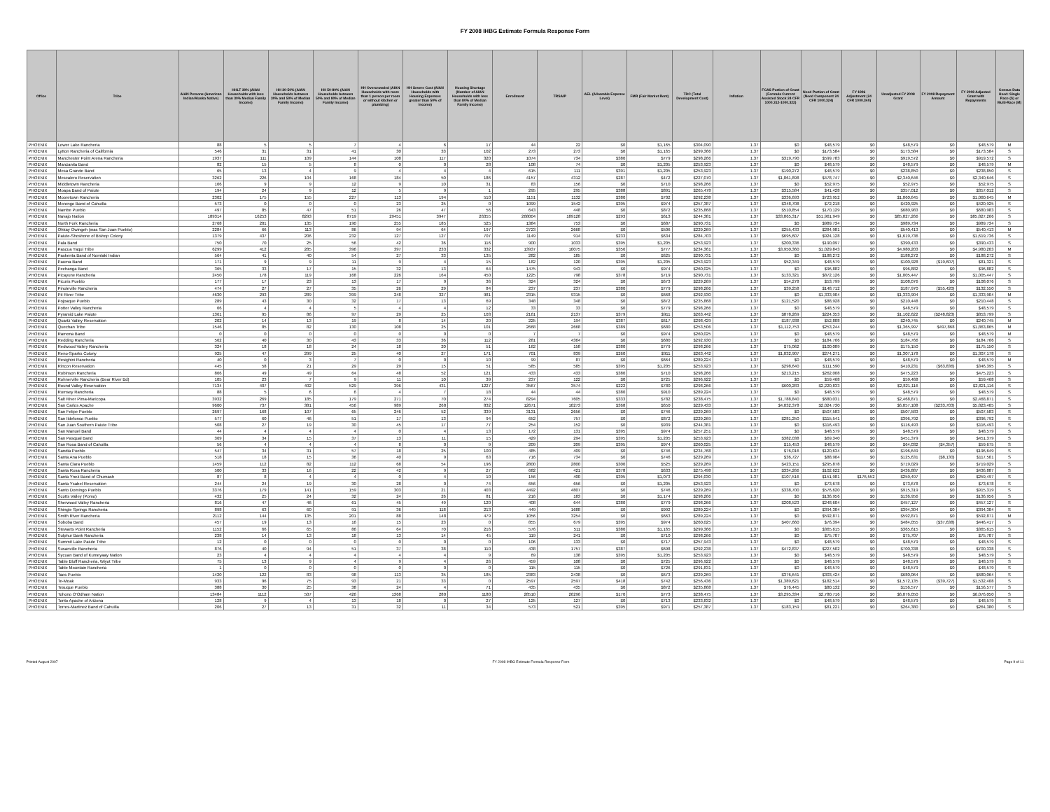FY 2008 IHBG Estimate Formula Response Form
| Office | Tribe | AIAN Persons (American Indian/Alaska Native) | HHLT 30% (AIAN Households with less than 30% Median Family Income) | HH 30-50% (AIAN Households between 30% and 50% of Median Family Income) | HH 50-80% (AIAN Households between 50% and 80% of Median Family Income) | HH Overcrowded (AIAN Households with more than 1 person per room or without kitchen or plumbing) | HH Severe Cost (AIAN Households with Housing Expenses greater than 50% of Income) | Housing Shortage (Number of AIAN Households with less than 80% of Median Family Income) | Enrollment | TRSAIP | AEL (Allowable Expense Level) | FMR (Fair Market Rent) | TDC (Total Development Cost) | Inflation | FCAS Portion of Grant (Formula Current Assisted Stock 24 CFR 1000.312-1000.322) | Need Portion of Grant (Need Component 24 CFR 1000.324) | FY 1996 Adjustment (24 CFR 1000.340) | Unadjusted FY 2008 Grant | FY 2008 Repayment Amount | FY 2008 Adjusted Grant with Repayments | Census Data Used: Single Race (S) or Multi-Race (M) |
| --- | --- | --- | --- | --- | --- | --- | --- | --- | --- | --- | --- | --- | --- | --- | --- | --- | --- | --- | --- | --- | --- |
| PHOENIX | Lower Lake Rancheria | 88 | 5 | 5 | 7 | 4 | 6 | 17 | 44 | 22 | $0 | $1,165 | $304,090 | 1.37 | $0 | $48,579 | $0 | $48,579 | $0 | $48,579 | M |
| PHOENIX | Lytton Rancheria of California | 546 | 31 | 31 | 41 | 30 | 33 | 102 | 273 | 273 | $0 | $1,165 | $299,366 | 1.37 | $0 | $173,584 | $0 | $173,584 | $0 | $173,584 | S |
| PHOENIX | Manchester Point Arena Rancheria | 1937 | 111 | 109 | 144 | 108 | 117 | 320 | 1074 | 734 | $380 | $779 | $298,266 | 1.37 | $319,790 | $599,783 | $0 | $919,572 | $0 | $919,572 | S |
| PHOENIX | Manzanita Band | 82 | 15 | 5 | 8 | 0 | 0 | 28 | 108 | 74 | $0 | $1,205 | $253,923 | 1.37 | $0 | $48,579 | $0 | $48,579 | $0 | $48,579 | M |
| PHOENIX | Mesa Grande Band | 65 | 13 | 4 | 9 | 4 | 4 | 4 | 615 | 111 | $391 | $1,205 | $253,923 | 1.37 | $190,272 | $48,579 | $0 | $238,850 | $0 | $238,850 | S |
| PHOENIX | Mescalero Reservation | 3262 | 226 | 104 | 168 | 184 | 50 | 186 | 4157 | 4312 | $287 | $472 | $227,070 | 1.37 | $1,861,898 | $478,747 | $0 | $2,340,646 | $0 | $2,340,646 | S |
| PHOENIX | Middletown Rancheria | 166 | 9 | 9 | 12 | 9 | 10 | 31 | 83 | 156 | $0 | $710 | $298,266 | 1.37 | $0 | $52,975 | $0 | $52,975 | $0 | $52,975 | S |
| PHOENIX | Moapa Band of Paiute | 194 | 24 | 9 | 12 | 5 | 9 | 1 | 295 | 295 | $388 | $891 | $265,478 | 1.37 | $315,584 | $41,428 | $0 | $357,012 | $0 | $357,012 | S |
| PHOENIX | Mooretown Rancheria | 2302 | 175 | 155 | 227 | 113 | 194 | 510 | 1151 | 1132 | $380 | $702 | $292,238 | 1.37 | $336,693 | $723,952 | $0 | $1,060,645 | $0 | $1,060,645 | M |
| PHOENIX | Morongo Band of Cahuilla | 573 | 0 | 0 | 0 | 23 | 25 | 0 | 1099 | 1542 | $395 | $974 | $257,387 | 1.37 | $348,708 | $72,218 | $0 | $420,925 | $0 | $420,925 | S |
| PHOENIX | Nambe Pueblo | 497 | 85 | 47 | 51 | 26 | 47 | 56 | 643 | 448 | $0 | $872 | $235,868 | 1.37 | $510,854 | $170,129 | $0 | $680,983 | $0 | $680,983 | S |
| PHOENIX | Navajo Nation | 189314 | 16253 | 8293 | 8719 | 29451 | 3947 | 26355 | 268004 | 189128 | $293 | $613 | $244,381 | 1.37 | $33,865,317 | $51,961,949 | $0 | $85,827,266 | $0 | $85,827,266 | S |
| PHOENIX | North Fork Rancheria | 2768 | 201 | 135 | 190 | 255 | 185 | 525 | 1384 | 753 | $0 | $687 | $290,731 | 1.37 | $0 | $989,734 | $0 | $989,734 | $0 | $989,734 | S |
| PHOENIX | Ohkay Owingeh (was San Juan Pueblo) | 2284 | 66 | 113 | 86 | 94 | 64 | 197 | 2723 | 2668 | $0 | $506 | $229,269 | 1.37 | $255,433 | $284,981 | $0 | $540,413 | $0 | $540,413 | M |
| PHOENIX | Paiute-Shoshone of Bishop Colony | 1379 | 437 | 206 | 232 | 127 | 127 | 707 | 1149 | 914 | $233 | $634 | $284,703 | 1.37 | $695,607 | $924,128 | $0 | $1,619,736 | $0 | $1,619,736 | S |
| PHOENIX | Pala Band | 750 | 70 | 25 | 56 | 42 | 36 | 116 | 900 | 1033 | $395 | $1,205 | $253,923 | 1.37 | $200,336 | $190,097 | $0 | $390,433 | $0 | $390,433 | S |
| PHOENIX | Pascua Yaqui Tribe | 6299 | 412 | 285 | 396 | 397 | 233 | 332 | 13937 | 10075 | $356 | $777 | $234,361 | 1.37 | $3,950,360 | $1,029,843 | $0 | $4,980,203 | $0 | $4,980,203 | M |
| PHOENIX | Paskenta Band of Nomlaki Indian | 564 | 41 | 40 | 54 | 27 | 33 | 135 | 282 | 185 | $0 | $625 | $290,731 | 1.37 | $0 | $188,272 | $0 | $188,272 | $0 | $188,272 | S |
| PHOENIX | Pauma Band | 171 | 9 | 9 | 11 | 9 | 4 | 15 | 182 | 120 | $395 | $1,205 | $253,923 | 1.37 | $52,349 | $48,579 | $0 | $100,928 | ($19,607) | $81,321 | S |
| PHOENIX | Pechanga Band | 365 | 33 | 17 | 15 | 32 | 13 | 64 | 1475 | 943 | $0 | $974 | $260,025 | 1.37 | $0 | $96,882 | $0 | $96,882 | $0 | $96,882 | S |
| PHOENIX | Picayune Rancheria | 2450 | 178 | 119 | 168 | 226 | 164 | 450 | 1225 | 798 | $378 | $719 | $290,731 | 1.37 | $133,321 | $872,126 | $0 | $1,005,447 | $0 | $1,005,447 | S |
| PHOENIX | Picuris Pueblo | 177 | 17 | 23 | 13 | 17 | 9 | 36 | 324 | 324 | $0 | $673 | $229,269 | 1.37 | $54,278 | $53,799 | $0 | $108,076 | $0 | $108,076 | S |
| PHOENIX | Pinoleville Rancheria | 474 | 27 | 27 | 35 | 26 | 29 | 84 | 237 | 237 | $380 | $779 | $298,266 | 1.37 | $39,258 | $148,712 | $0 | $187,970 | ($55,420) | $132,550 | S |
| PHOENIX | Pit River Tribe | 4630 | 293 | 289 | 399 | 248 | 327 | 981 | 2315 | 9315 | $0 | $668 | $292,930 | 1.37 | $0 | $1,333,904 | $0 | $1,333,904 | $0 | $1,333,904 | M |
| PHOENIX | Pojoaque Pueblo | 289 | 43 | 30 | 32 | 17 | 13 | 69 | 348 | 348 | $0 | $872 | $235,868 | 1.37 | $121,520 | $88,928 | $0 | $210,448 | $0 | $210,448 | S |
| PHOENIX | Potter Valley Rancheria | 66 | 4 | 4 | 5 | 4 | 4 | 12 | 33 | 33 | $0 | $779 | $298,266 | 1.37 | $0 | $48,579 | $0 | $48,579 | $0 | $48,579 | S |
| PHOENIX | Pyramid Lake Paiute | 1361 | 95 | 86 | 97 | 29 | 25 | 103 | 2161 | 2137 | $379 | $911 | $263,442 | 1.37 | $878,269 | $224,353 | $0 | $1,102,622 | ($248,823) | $853,799 | S |
| PHOENIX | Quartz Valley Reservation | 202 | 14 | 13 | 19 | 8 | 14 | 20 | 225 | 194 | $387 | $617 | $298,429 | 1.37 | $187,938 | $52,808 | $0 | $240,745 | $0 | $240,745 | M |
| PHOENIX | Quechan Tribe | 1546 | 85 | 82 | 130 | 108 | 25 | 101 | 2668 | 2668 | $389 | $680 | $253,506 | 1.37 | $1,112,753 | $253,244 | $0 | $1,365,997 | $497,868 | $1,863,865 | M |
| PHOENIX | Ramona Band | 0 | 0 | 0 | 0 | 0 | 0 | 0 | 7 | 7 | $0 | $974 | $260,025 | 1.37 | $0 | $48,579 | $0 | $48,579 | $0 | $48,579 | M |
| PHOENIX | Redding Rancheria | 562 | 40 | 30 | 43 | 33 | 36 | 112 | 281 | 4364 | $0 | $680 | $292,930 | 1.37 | $0 | $184,766 | $0 | $184,766 | $0 | $184,766 | S |
| PHOENIX | Redwood Valley Rancheria | 324 | 18 | 18 | 24 | 18 | 20 | 51 | 162 | 158 | $380 | $779 | $298,266 | 1.37 | $75,062 | $100,089 | $0 | $175,150 | $0 | $175,150 | S |
| PHOENIX | Reno-Sparks Colony | 925 | 47 | 299 | 25 | 40 | 27 | 171 | 701 | 839 | $260 | $911 | $263,442 | 1.37 | $1,032,907 | $274,271 | $0 | $1,307,178 | $0 | $1,307,178 | S |
| PHOENIX | Resighini Rancheria | 40 | 0 | 3 | 7 | 0 | 0 | 10 | 99 | 87 | $0 | $664 | $289,224 | 1.37 | $0 | $48,579 | $0 | $48,579 | $0 | $48,579 | M |
| PHOENIX | Rincon Reservation | 445 | 58 | 21 | 29 | 29 | 15 | 51 | 585 | 585 | $395 | $1,205 | $253,923 | 1.37 | $298,640 | $111,590 | $0 | $410,231 | ($63,836) | $346,395 | S |
| PHOENIX | Robinson Rancheria | 866 | 49 | 49 | 64 | 48 | 52 | 121 | 433 | 433 | $380 | $710 | $298,266 | 1.37 | $213,215 | $262,008 | $0 | $475,223 | $0 | $475,223 | S |
| PHOENIX | Rohnerville Rancheria (Bear River Bd) | 105 | 23 | 7 | 9 | 11 | 10 | 39 | 237 | 122 | $0 | $725 | $296,922 | 1.37 | $0 | $59,468 | $0 | $59,468 | $0 | $59,468 | S |
| PHOENIX | Round Valley Reservation | 7134 | 407 | 402 | 529 | 396 | 431 | 1227 | 3567 | 3574 | $222 | $780 | $298,266 | 1.37 | $600,283 | $2,220,833 | $0 | $2,821,116 | $0 | $2,821,116 | S |
| PHOENIX | Rumsey Rancheria | 88 | 5 | 6 | 6 | 4 | 7 | 18 | 44 | 44 | $380 | $910 | $289,224 | 1.37 | $0 | $48,579 | $0 | $48,579 | $0 | $48,579 | S |
| PHOENIX | Salt River Pima-Maricopa | 3932 | 269 | 185 | 179 | 271 | 70 | 274 | 8294 | 7605 | $333 | $782 | $238,475 | 1.37 | $1,788,840 | $680,031 | $0 | $2,468,871 | $0 | $2,468,871 | S |
| PHOENIX | San Carlos Apache | 9600 | 737 | 381 | 456 | 989 | 268 | 832 | 12671 | 10273 | $368 | $650 | $229,433 | 1.37 | $4,032,378 | $2,024,730 | $0 | $6,057,108 | ($233,703) | $5,823,405 | S |
| PHOENIX | San Felipe Pueblo | 2697 | 168 | 107 | 65 | 246 | 52 | 339 | 3131 | 2656 | $0 | $746 | $229,269 | 1.37 | $0 | $507,583 | $0 | $507,583 | $0 | $507,583 | S |
| PHOENIX | San Ildefonso Pueblo | 577 | 60 | 46 | 51 | 17 | 13 | 94 | 652 | 757 | $0 | $872 | $229,269 | 1.37 | $281,250 | $115,541 | $0 | $396,792 | $0 | $396,792 | S |
| PHOENIX | San Juan Southern Paiute Tribe | 508 | 27 | 19 | 30 | 45 | 17 | 77 | 254 | 152 | $0 | $939 | $244,381 | 1.37 | $0 | $116,493 | $0 | $116,493 | $0 | $116,493 | S |
| PHOENIX | San Manuel Band | 44 | 4 | 4 | 4 | 0 | 4 | 13 | 172 | 131 | $395 | $974 | $257,251 | 1.37 | $0 | $48,579 | $0 | $48,579 | $0 | $48,579 | S |
| PHOENIX | San Pasqual Band | 369 | 34 | 15 | 37 | 13 | 11 | 15 | 429 | 294 | $395 | $1,205 | $253,923 | 1.37 | $382,038 | $69,340 | $0 | $451,379 | $0 | $451,379 | S |
| PHOENIX | San Rosa Band of Cahuilla | 56 | 4 | 4 | 4 | 8 | 0 | 9 | 209 | 209 | $395 | $974 | $260,025 | 1.37 | $15,453 | $48,579 | $0 | $64,032 | ($4,357) | $59,675 | S |
| PHOENIX | Sandia Pueblo | 547 | 34 | 31 | 57 | 18 | 25 | 100 | 485 | 409 | $0 | $746 | $234,768 | 1.37 | $76,016 | $120,634 | $0 | $196,649 | $0 | $196,649 | S |
| PHOENIX | Santa Ana Pueblo | 518 | 18 | 15 | 36 | 40 | 9 | 63 | 716 | 734 | $0 | $746 | $229,269 | 1.37 | $36,727 | $88,904 | $0 | $125,631 | ($8,130) | $117,501 | S |
| PHOENIX | Santa Clara Pueblo | 1459 | 112 | 82 | 112 | 68 | 54 | 196 | 2800 | 2800 | $300 | $525 | $229,269 | 1.37 | $423,151 | $295,878 | $0 | $719,029 | $0 | $719,029 | S |
| PHOENIX | Santa Rosa Rancheria | 500 | 33 | 16 | 22 | 42 | 9 | 27 | 682 | 421 | $378 | $633 | $275,498 | 1.37 | $334,266 | $102,622 | $0 | $436,887 | $0 | $436,887 | S |
| PHOENIX | Santa Ynez Band of Chumash | 87 | 8 | 4 | 4 | 0 | 4 | 10 | 156 | 400 | $395 | $1,073 | $294,030 | 1.37 | $107,516 | $151,981 | $176,552 | $259,497 | $0 | $259,497 | S |
| PHOENIX | Santa Ysabel Reservation | 244 | 24 | 19 | 30 | 28 | 0 | 74 | 656 | 656 | $0 | $1,205 | $253,923 | 1.37 | $0 | $73,678 | $0 | $73,678 | $0 | $73,678 | S |
| PHOENIX | Santo Domingo Pueblo | 3376 | 179 | 141 | 159 | 303 | 21 | 403 | 4492 | 4807 | $0 | $746 | $229,269 | 1.37 | $338,700 | $576,620 | $0 | $915,319 | $0 | $915,319 | S |
| PHOENIX | Scotts Valley (Pomo) | 432 | 25 | 24 | 32 | 24 | 26 | 81 | 216 | 183 | $0 | $1,174 | $298,266 | 1.37 | $0 | $136,956 | $0 | $136,956 | $0 | $136,956 | S |
| PHOENIX | Sherwood Valley Rancheria | 816 | 47 | 46 | 61 | 45 | 49 | 120 | 408 | 644 | $380 | $779 | $298,266 | 1.37 | $208,523 | $248,604 | $0 | $457,127 | $0 | $457,127 | S |
| PHOENIX | Shingle Springs Rancheria | 898 | 63 | 60 | 91 | 36 | 118 | 213 | 449 | 1688 | $0 | $992 | $289,224 | 1.37 | $0 | $394,304 | $0 | $394,304 | $0 | $394,304 | S |
| PHOENIX | Smith River Rancheria | 2112 | 144 | 135 | 201 | 88 | 148 | 479 | 1056 | 3254 | $0 | $663 | $289,224 | 1.37 | $0 | $592,871 | $0 | $592,871 | $0 | $592,871 | M |
| PHOENIX | Soboba Band | 457 | 19 | 13 | 16 | 15 | 23 | 0 | 855 | 679 | $395 | $974 | $260,025 | 1.37 | $407,660 | $76,394 | $0 | $484,055 | ($37,638) | $446,417 | S |
| PHOENIX | Stewarts Point Rancheria | 1152 | 66 | 65 | 86 | 64 | 70 | 216 | 576 | 511 | $380 | $1,165 | $299,366 | 1.37 | $0 | $365,615 | $0 | $365,615 | $0 | $365,615 | S |
| PHOENIX | Sulphur Bank Rancheria | 238 | 14 | 13 | 18 | 13 | 14 | 45 | 119 | 241 | $0 | $710 | $298,266 | 1.37 | $0 | $75,707 | $0 | $75,707 | $0 | $75,707 | S |
| PHOENIX | Summit Lake Paiute Tribe | 12 | 0 | 0 | 0 | 0 | 0 | 0 | 106 | 133 | $0 | $717 | $257,943 | 1.37 | $0 | $48,579 | $0 | $48,579 | $0 | $48,579 | S |
| PHOENIX | Susanville Rancheria | 876 | 40 | 94 | 51 | 37 | 38 | 110 | 438 | 1757 | $387 | $698 | $292,238 | 1.37 | $472,837 | $227,502 | $0 | $700,338 | $0 | $700,338 | S |
| PHOENIX | Sycuan Band of Kumeyaay Nation | 23 | 4 | 4 | 4 | 4 | 4 | 9 | 69 | 138 | $395 | $1,205 | $253,923 | 1.37 | $0 | $48,579 | $0 | $48,579 | $0 | $48,579 | S |
| PHOENIX | Table Bluff Rancheria, Wiyot Tribe | 75 | 13 | 9 | 4 | 9 | 4 | 26 | 459 | 108 | $0 | $725 | $296,922 | 1.37 | $0 | $48,579 | $0 | $48,579 | $0 | $48,579 | S |
| PHOENIX | Table Mountain Rancheria | 1 | 0 | 0 | 0 | 0 | 0 | 0 | 115 | 115 | $0 | $726 | $291,831 | 1.37 | $0 | $48,579 | $0 | $48,579 | $0 | $48,579 | S |
| PHOENIX | Taos Pueblo | 1420 | 122 | 83 | 98 | 113 | 35 | 185 | 2383 | 2438 | $0 | $673 | $229,269 | 1.37 | $376,641 | $303,424 | $0 | $680,064 | $0 | $680,064 | S |
| PHOENIX | Te-Moak | 933 | 96 | 75 | 93 | 21 | 33 | 0 | 2597 | 2597 | $418 | $742 | $256,436 | 1.37 | $1,389,621 | $182,514 | $0 | $1,572,135 | ($39,727) | $1,532,408 | S |
| PHOENIX | Tesuque Pueblo | 388 | 30 | 25 | 38 | 24 | 4 | 71 | 435 | 435 | $0 | $872 | $235,868 | 1.37 | $76,445 | $80,132 | $0 | $156,577 | $0 | $156,577 | S |
| PHOENIX | Tohono O'Odham Nation | 13484 | 1112 | 507 | 426 | 1368 | 280 | 1180 | 28510 | 26296 | $170 | $773 | $238,475 | 1.37 | $3,295,334 | $2,780,716 | $0 | $6,076,050 | $0 | $6,076,050 | S |
| PHOENIX | Tonto Apache of Arizona | 128 | 9 | 4 | 13 | 18 | 0 | 27 | 125 | 127 | $0 | $713 | $233,832 | 1.37 | $0 | $48,579 | $0 | $48,579 | $0 | $48,579 | S |
| PHOENIX | Torres-Martinez Band of Cahuilla | 206 | 27 | 13 | 31 | 32 | 11 | 34 | 573 | 521 | $395 | $971 | $257,387 | 1.37 | $183,159 | $81,221 | $0 | $264,380 | $0 | $264,380 | S |
Printed August 2007 FY 2008 IHBG Estimate Formula Response Form Page 9 of 11